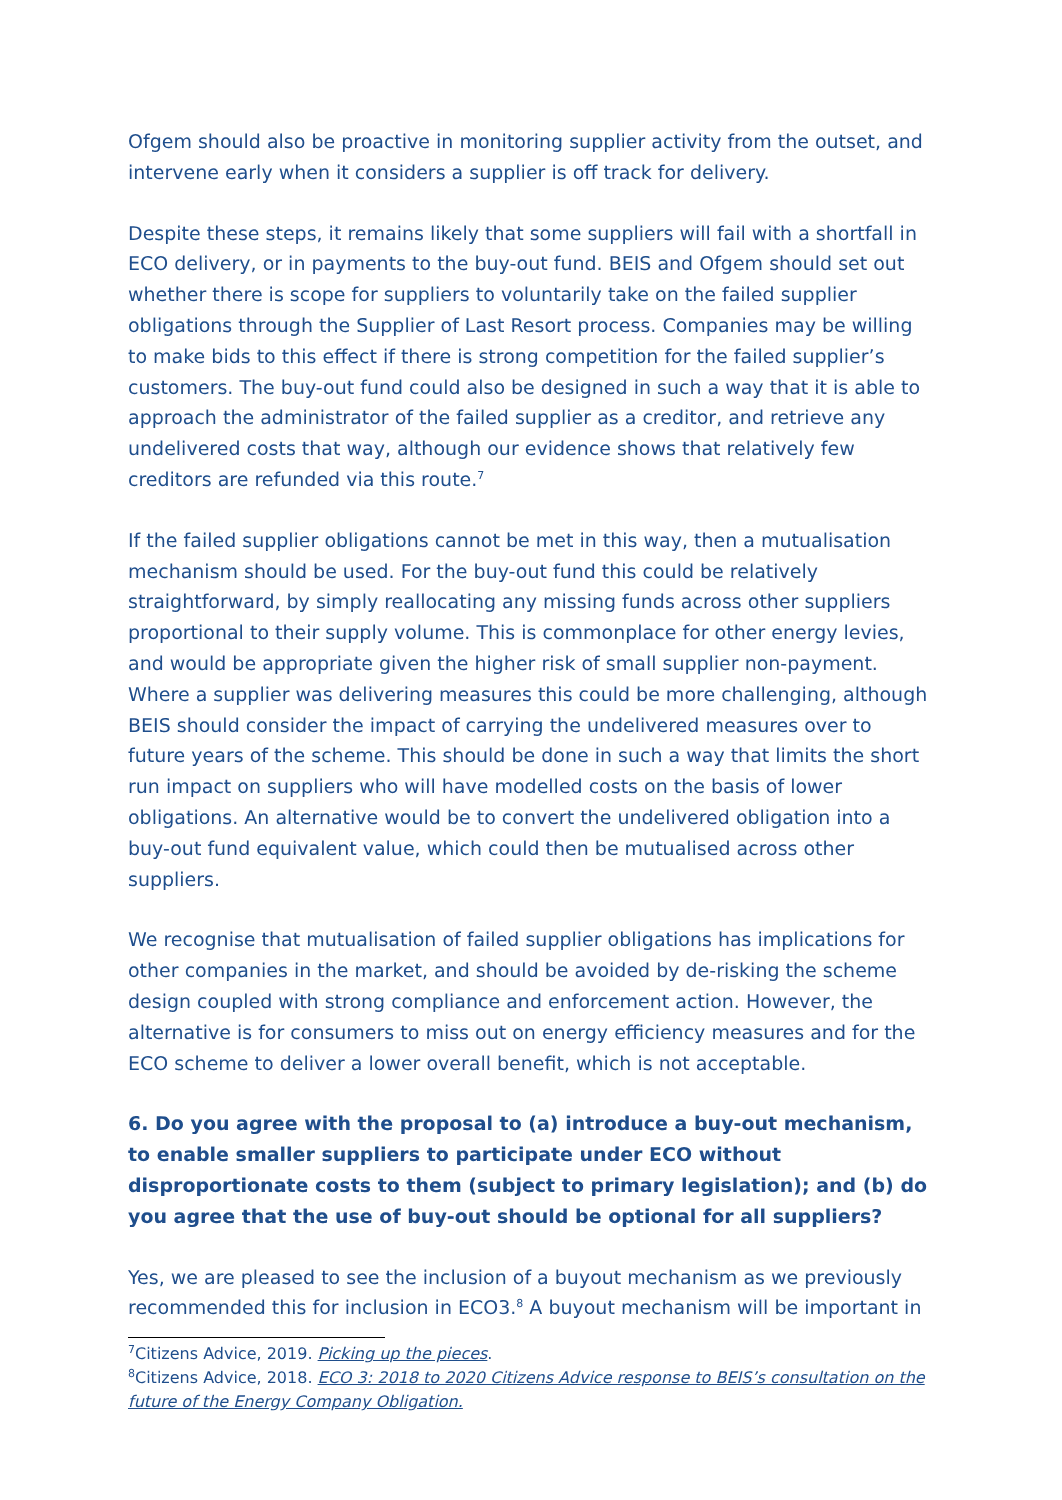Ofgem should also be proactive in monitoring supplier activity from the outset, and intervene early when it considers a supplier is off track for delivery.
Despite these steps, it remains likely that some suppliers will fail with a shortfall in ECO delivery, or in payments to the buy-out fund. BEIS and Ofgem should set out whether there is scope for suppliers to voluntarily take on the failed supplier obligations through the Supplier of Last Resort process. Companies may be willing to make bids to this effect if there is strong competition for the failed supplier’s customers. The buy-out fund could also be designed in such a way that it is able to approach the administrator of the failed supplier as a creditor, and retrieve any undelivered costs that way, although our evidence shows that relatively few creditors are refunded via this route.<sup>7</sup>
If the failed supplier obligations cannot be met in this way, then a mutualisation mechanism should be used. For the buy-out fund this could be relatively straightforward, by simply reallocating any missing funds across other suppliers proportional to their supply volume. This is commonplace for other energy levies, and would be appropriate given the higher risk of small supplier non-payment. Where a supplier was delivering measures this could be more challenging, although BEIS should consider the impact of carrying the undelivered measures over to future years of the scheme. This should be done in such a way that limits the short run impact on suppliers who will have modelled costs on the basis of lower obligations. An alternative would be to convert the undelivered obligation into a buy-out fund equivalent value, which could then be mutualised across other suppliers.
We recognise that mutualisation of failed supplier obligations has implications for other companies in the market, and should be avoided by de-risking the scheme design coupled with strong compliance and enforcement action. However, the alternative is for consumers to miss out on energy efficiency measures and for the ECO scheme to deliver a lower overall benefit, which is not acceptable.
6. Do you agree with the proposal to (a) introduce a buy-out mechanism, to enable smaller suppliers to participate under ECO without disproportionate costs to them (subject to primary legislation); and (b) do you agree that the use of buy-out should be optional for all suppliers?
Yes, we are pleased to see the inclusion of a buyout mechanism as we previously recommended this for inclusion in ECO3.<sup>8</sup> A buyout mechanism will be important in
<sup>7</sup> Citizens Advice, 2019. Picking up the pieces.
<sup>8</sup> Citizens Advice, 2018. ECO 3: 2018 to 2020 Citizens Advice response to BEIS’s consultation on the future of the Energy Company Obligation.